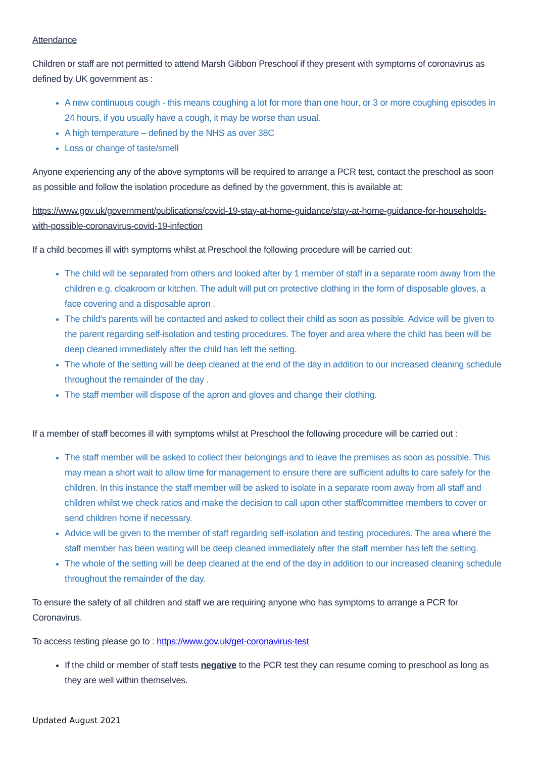Attendance
Children or staff are not permitted to attend Marsh Gibbon Preschool if they present with symptoms of coronavirus as defined by UK government as :
A new continuous cough - this means coughing a lot for more than one hour, or 3 or more coughing episodes in 24 hours, if you usually have a cough, it may be worse than usual.
A high temperature – defined by the NHS as over 38C
Loss or change of taste/smell
Anyone experiencing any of the above symptoms will be required to arrange a PCR test, contact the preschool as soon as possible and follow the isolation procedure as defined by the government, this is available at:
https://www.gov.uk/government/publications/covid-19-stay-at-home-guidance/stay-at-home-guidance-for-households-with-possible-coronavirus-covid-19-infection
If a child becomes ill with symptoms whilst at Preschool the following procedure will be carried out:
The child will be separated from others and looked after by 1 member of staff in a separate room away from the children e.g. cloakroom or kitchen. The adult will put on protective clothing in the form of disposable gloves, a face covering and a disposable apron .
The child’s parents will be contacted and asked to collect their child as soon as possible. Advice will be given to the parent regarding self-isolation and testing procedures. The foyer and area where the child has been will be deep cleaned immediately after the child has left the setting.
The whole of the setting will be deep cleaned at the end of the day in addition to our increased cleaning schedule throughout the remainder of the day .
The staff member will dispose of the apron and gloves and change their clothing.
If a member of staff becomes ill with symptoms whilst at Preschool the following procedure will be carried out :
The staff member will be asked to collect their belongings and to leave the premises as soon as possible. This may mean a short wait to allow time for management to ensure there are sufficient adults to care safely for the children. In this instance the staff member will be asked to isolate in a separate room away from all staff and children whilst we check ratios and make the decision to call upon other staff/committee members to cover or send children home if necessary.
Advice will be given to the member of staff regarding self-isolation and testing procedures. The area where the staff member has been waiting will be deep cleaned immediately after the staff member has left the setting.
The whole of the setting will be deep cleaned at the end of the day in addition to our increased cleaning schedule throughout the remainder of the day.
To ensure the safety of all children and staff we are requiring anyone who has symptoms to arrange a PCR for Coronavirus.
To access testing please go to : https://www.gov.uk/get-coronavirus-test
If the child or member of staff tests negative to the PCR test they can resume coming to preschool as long as they are well within themselves.
Updated August 2021